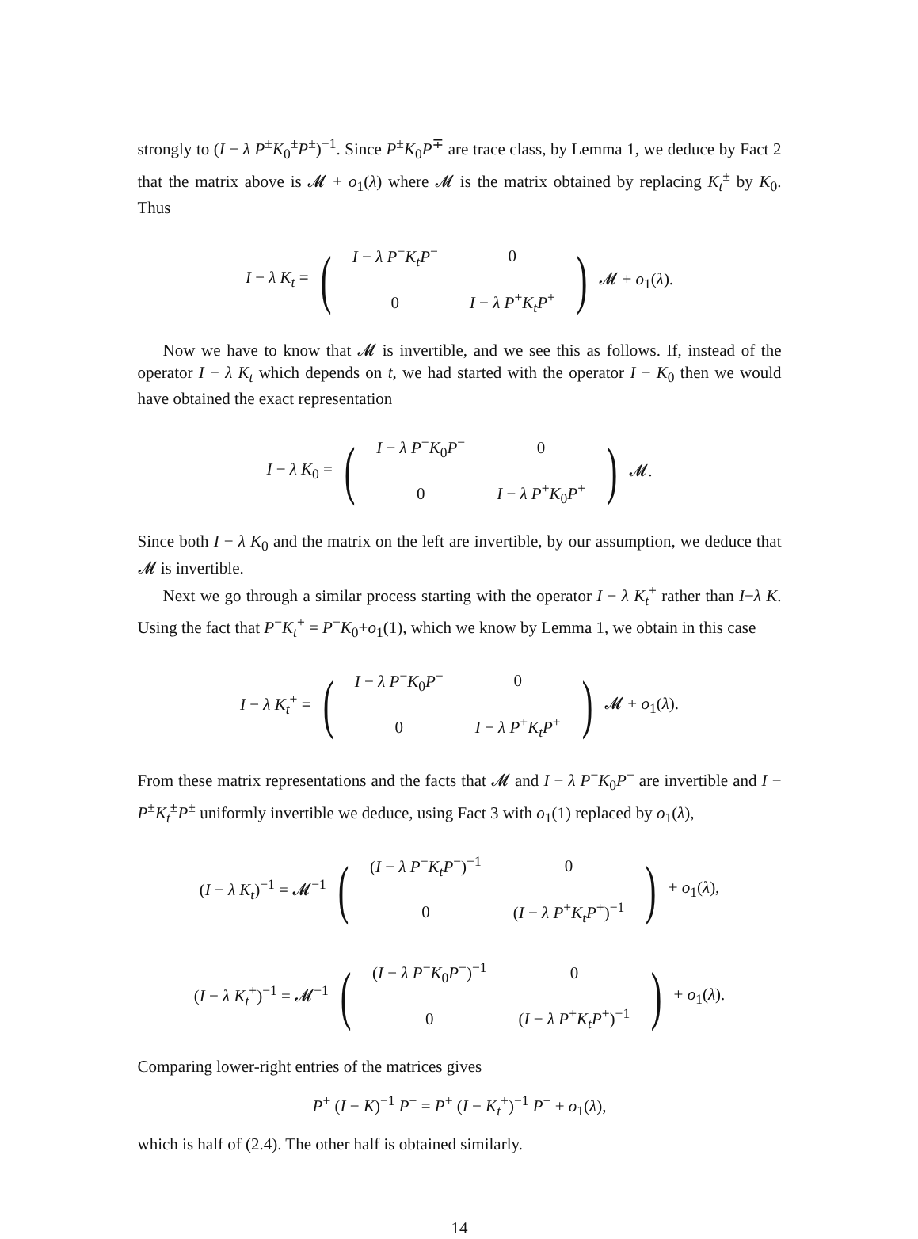strongly to (I − λ P<sup>±</sup>K<sub>0</sub><sup>±</sup>P<sup>±</sup>)<sup>−1</sup>. Since P<sup>±</sup>K<sub>0</sub>P<sup>∓</sup> are trace class, by Lemma 1, we deduce by Fact 2 that the matrix above is 𝓜 + o<sub>1</sub>(λ) where 𝓜 is the matrix obtained by replacing K<sub>t</sub><sup>±</sup> by K<sub>0</sub>. Thus
I − λ K<sub>t</sub> =
(
| I − λ P<sup>−</sup> K<sub>t</sub>P<sup>−</sup> | 0 |
| 0 | I − λ P<sup>+</sup> K<sub>t</sub>P<sup>+</sup> |
)
𝓜 + o<sub>1</sub>(λ).
Now we have to know that 𝓜 is invertible, and we see this as follows. If, instead of the operator I − λ K<sub>t</sub> which depends on t, we had started with the operator I − K<sub>0</sub> then we would have obtained the exact representation
I − λ K<sub>0</sub> =
(
| I − λ P<sup>−</sup> K<sub>0</sub> P<sup>−</sup> | 0 |
| 0 | I − λ P<sup>+</sup> K<sub>0</sub> P<sup>+</sup> |
)
𝓜.
Since both I − λ K<sub>0</sub> and the matrix on the left are invertible, by our assumption, we deduce that 𝓜 is invertible.
Next we go through a similar process starting with the operator I − λ K<sub>t</sub><sup>+</sup> rather than I−λ K. Using the fact that P<sup>−</sup>K<sub>t</sub><sup>+</sup> = P<sup>−</sup>K<sub>0</sub>+o<sub>1</sub>(1), which we know by Lemma 1, we obtain in this case
I − λ K<sub>t</sub><sup>+</sup> =
(
| I − λ P<sup>−</sup> K<sub>0</sub> P<sup>−</sup> | 0 |
| 0 | I − λ P<sup>+</sup> K<sub>t</sub>P<sup>+</sup> |
)
𝓜 + o<sub>1</sub>(λ).
From these matrix representations and the facts that 𝓜 and I − λ P<sup>−</sup>K<sub>0</sub>P<sup>−</sup> are invertible and I − P<sup>±</sup>K<sub>t</sub><sup>±</sup>P<sup>±</sup> uniformly invertible we deduce, using Fact 3 with o<sub>1</sub>(1) replaced by o<sub>1</sub>(λ),
(I − λ K<sub>t</sub>)<sup>−1</sup> = 𝓜<sup>−1</sup>
(
| ( I − λ P<sup>−</sup> K<sub>t</sub>P<sup>−</sup>)<sup>−1</sup> | 0 |
| 0 | ( I − λ P<sup>+</sup> K<sub>t</sub>P<sup>+</sup>)<sup>−1</sup> |
)
+ o<sub>1</sub>(λ),
(I − λ K<sub>t</sub><sup>+</sup>)<sup>−1</sup> = 𝓜<sup>−1</sup>
(
| ( I − λ P<sup>−</sup> K<sub>0</sub> P<sup>−</sup>)<sup>−1</sup> | 0 |
| 0 | ( I − λ P<sup>+</sup> K<sub>t</sub>P<sup>+</sup>)<sup>−1</sup> |
)
+ o<sub>1</sub>(λ).
Comparing lower-right entries of the matrices gives
P<sup>+</sup> (I − K)<sup>−1</sup> P<sup>+</sup> = P<sup>+</sup> (I − K<sub>t</sub><sup>+</sup>)<sup>−1</sup> P<sup>+</sup> + o<sub>1</sub>(λ),
which is half of (2.4). The other half is obtained similarly.
14